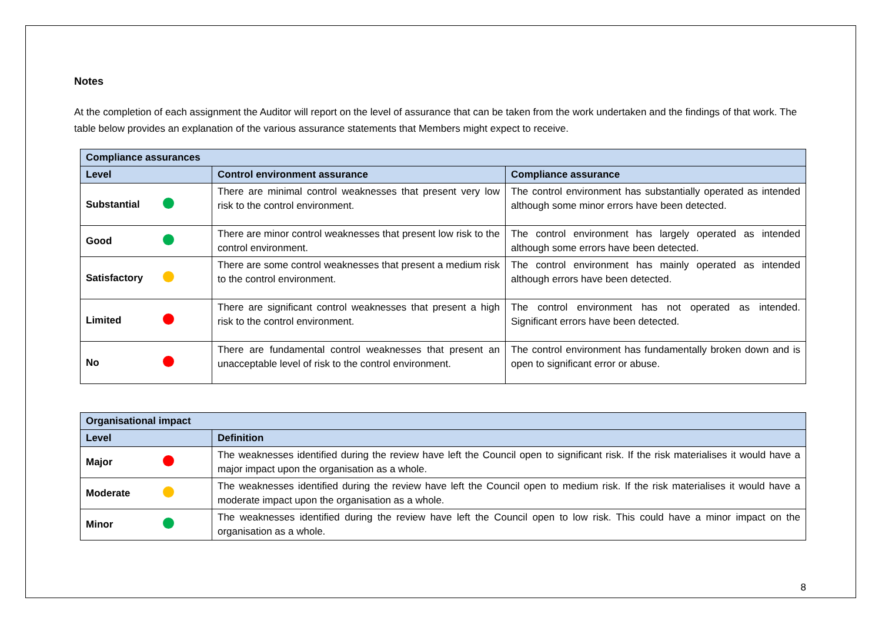Notes
At the completion of each assignment the Auditor will report on the level of assurance that can be taken from the work undertaken and the findings of that work. The table below provides an explanation of the various assurance statements that Members might expect to receive.
| Compliance assurances | | |
| --- | --- | --- |
| Level | Control environment assurance | Compliance assurance |
| Substantial | There are minimal control weaknesses that present very low risk to the control environment. | The control environment has substantially operated as intended although some minor errors have been detected. |
| Good | There are minor control weaknesses that present low risk to the control environment. | The control environment has largely operated as intended although some errors have been detected. |
| Satisfactory | There are some control weaknesses that present a medium risk to the control environment. | The control environment has mainly operated as intended although errors have been detected. |
| Limited | There are significant control weaknesses that present a high risk to the control environment. | The control environment has not operated as intended. Significant errors have been detected. |
| No | There are fundamental control weaknesses that present an unacceptable level of risk to the control environment. | The control environment has fundamentally broken down and is open to significant error or abuse. |
| Organisational impact | |
| --- | --- |
| Level | Definition |
| Major | The weaknesses identified during the review have left the Council open to significant risk. If the risk materialises it would have a major impact upon the organisation as a whole. |
| Moderate | The weaknesses identified during the review have left the Council open to medium risk. If the risk materialises it would have a moderate impact upon the organisation as a whole. |
| Minor | The weaknesses identified during the review have left the Council open to low risk. This could have a minor impact on the organisation as a whole. |
8